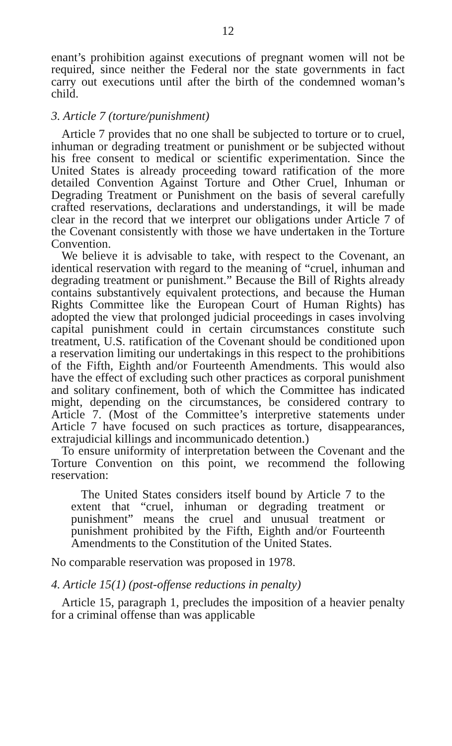12
enant’s prohibition against executions of pregnant women will not be required, since neither the Federal nor the state governments in fact carry out executions until after the birth of the condemned woman’s child.
3. Article 7 (torture/punishment)
Article 7 provides that no one shall be subjected to torture or to cruel, inhuman or degrading treatment or punishment or be subjected without his free consent to medical or scientific experimentation. Since the United States is already proceeding toward ratification of the more detailed Convention Against Torture and Other Cruel, Inhuman or Degrading Treatment or Punishment on the basis of several carefully crafted reservations, declarations and understandings, it will be made clear in the record that we interpret our obligations under Article 7 of the Covenant consistently with those we have undertaken in the Torture Convention.
We believe it is advisable to take, with respect to the Covenant, an identical reservation with regard to the meaning of “cruel, inhuman and degrading treatment or punishment.” Because the Bill of Rights already contains substantively equivalent protections, and because the Human Rights Committee like the European Court of Human Rights) has adopted the view that prolonged judicial proceedings in cases involving capital punishment could in certain circumstances constitute such treatment, U.S. ratification of the Covenant should be conditioned upon a reservation limiting our undertakings in this respect to the prohibitions of the Fifth, Eighth and/or Fourteenth Amendments. This would also have the effect of excluding such other practices as corporal punishment and solitary confinement, both of which the Committee has indicated might, depending on the circumstances, be considered contrary to Article 7. (Most of the Committee’s interpretive statements under Article 7 have focused on such practices as torture, disappearances, extrajudicial killings and incommunicado detention.)
To ensure uniformity of interpretation between the Covenant and the Torture Convention on this point, we recommend the following reservation:
The United States considers itself bound by Article 7 to the extent that “cruel, inhuman or degrading treatment or punishment” means the cruel and unusual treatment or punishment prohibited by the Fifth, Eighth and/or Fourteenth Amendments to the Constitution of the United States.
No comparable reservation was proposed in 1978.
4. Article 15(1) (post-offense reductions in penalty)
Article 15, paragraph 1, precludes the imposition of a heavier penalty for a criminal offense than was applicable